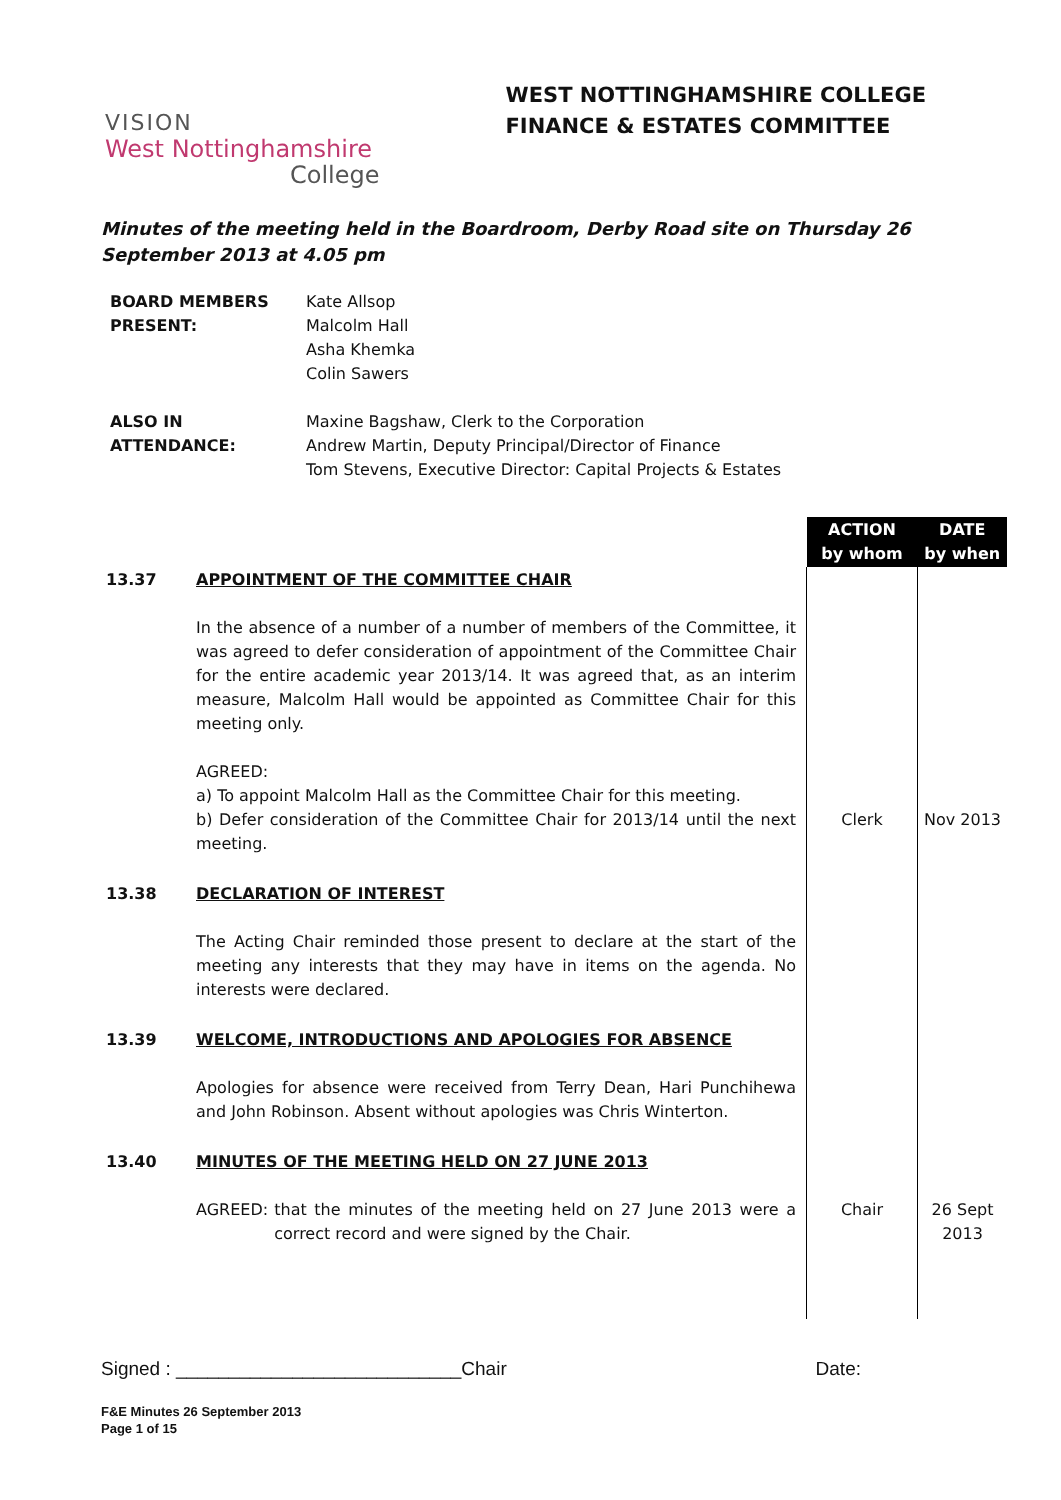VISION
West Nottinghamshire
College
WEST NOTTINGHAMSHIRE COLLEGE
FINANCE & ESTATES COMMITTEE
Minutes of the meeting held in the Boardroom, Derby Road site on Thursday 26 September 2013 at 4.05 pm
| BOARD MEMBERS PRESENT: | Kate Allsop Malcolm Hall Asha Khemka Colin Sawers |
| ALSO IN ATTENDANCE: | Maxine Bagshaw, Clerk to the Corporation Andrew Martin, Deputy Principal/Director of Finance Tom Stevens, Executive Director: Capital Projects & Estates |
| | | ACTION by whom | DATE by when |
| 13.37 | APPOINTMENT OF THE COMMITTEE CHAIR In the absence of a number of a number of members of the Committee, it was agreed to defer consideration of appointment of the Committee Chair for the entire academic year 2013/14. It was agreed that, as an interim measure, Malcolm Hall would be appointed as Committee Chair for this meeting only. AGREED: a) To appoint Malcolm Hall as the Committee Chair for this meeting. b) Defer consideration of the Committee Chair for 2013/14 until the next meeting. | Clerk | Nov 2013 |
| 13.38 | DECLARATION OF INTEREST The Acting Chair reminded those present to declare at the start of the meeting any interests that they may have in items on the agenda. No interests were declared. | | |
| 13.39 | WELCOME, INTRODUCTIONS AND APOLOGIES FOR ABSENCE Apologies for absence were received from Terry Dean, Hari Punchihewa and John Robinson. Absent without apologies was Chris Winterton. | | |
| 13.40 | MINUTES OF THE MEETING HELD ON 27 JUNE 2013 AGREED: that the minutes of the meeting held on 27 June 2013 were a correct record and were signed by the Chair. | Chair | 26 Sept 2013 |
Signed : ___________________________Chair Date:
F&E Minutes 26 September 2013
Page 1 of 15